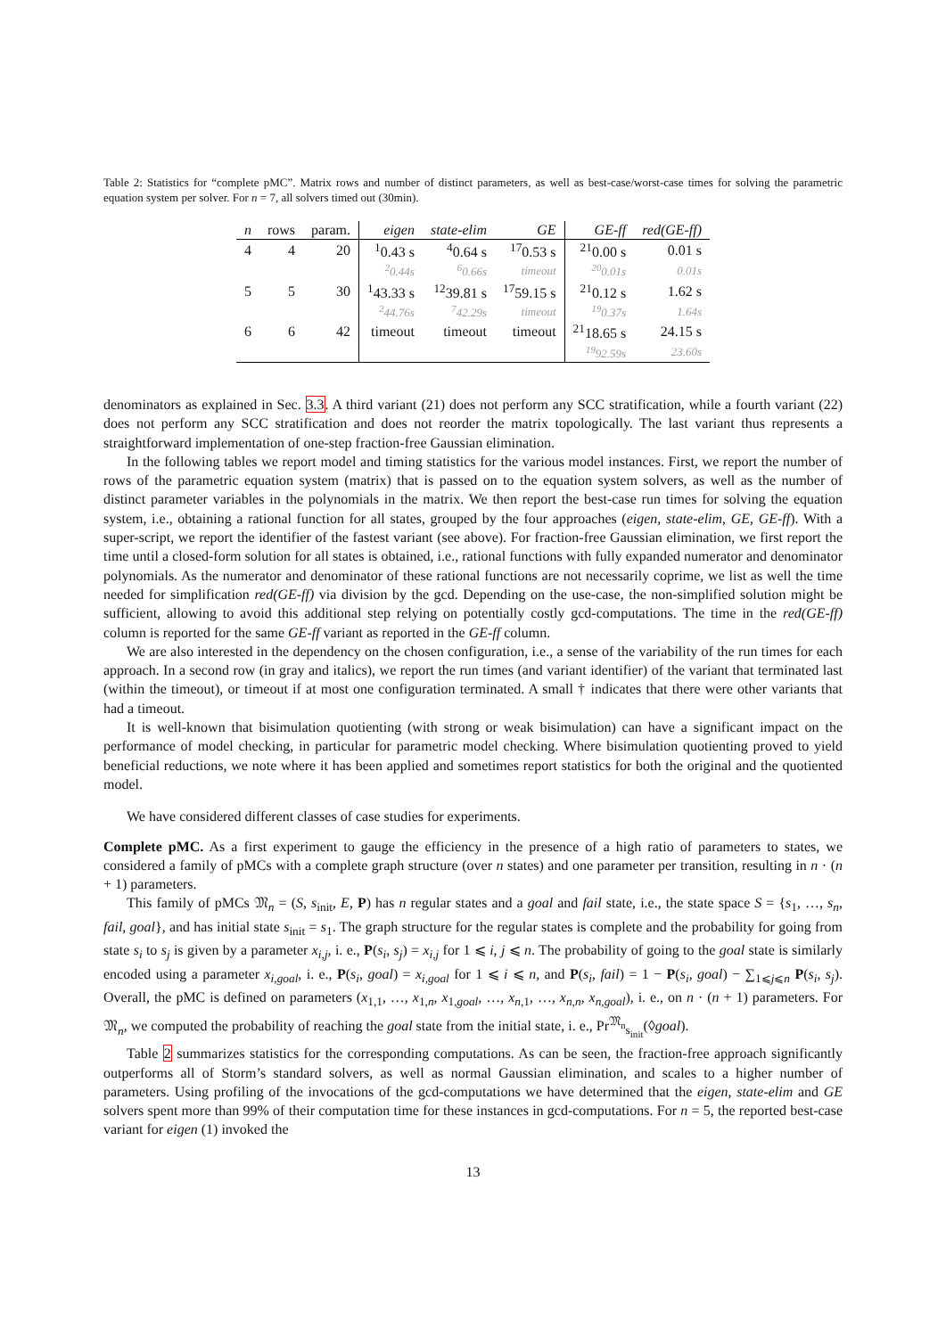Table 2: Statistics for “complete pMC”. Matrix rows and number of distinct parameters, as well as best-case/worst-case times for solving the parametric equation system per solver. For n = 7, all solvers timed out (30min).
| n | rows | param. | eigen | state-elim | GE | GE-ff | red(GE-ff) |
| --- | --- | --- | --- | --- | --- | --- | --- |
| 4 | 4 | 20 | <sup>1</sup> 0.43 s | <sup>4</sup> 0.64 s | <sup>17</sup> 0.53 s | <sup>21</sup> 0.00 s | 0.01 s |
| | | | <sup>2</sup> 0.44s | <sup>6</sup> 0.66s | timeout | <sup>20</sup> 0.01s | 0.01s |
| 5 | 5 | 30 | <sup>1</sup> 43.33 s | <sup>12</sup> 39.81 s | <sup>17</sup> 59.15 s | <sup>21</sup> 0.12 s | 1.62 s |
| | | | <sup>2</sup> 44.76s | <sup>7</sup> 42.29s | timeout | <sup>19</sup> 0.37s | 1.64s |
| 6 | 6 | 42 | timeout | timeout | timeout | <sup>21</sup> 18.65 s | 24.15 s |
| | | | | | | <sup>19</sup> 92.59s | 23.60s |
denominators as explained in Sec. 3.3. A third variant (21) does not perform any SCC stratification, while a fourth variant (22) does not perform any SCC stratification and does not reorder the matrix topologically. The last variant thus represents a straightforward implementation of one-step fraction-free Gaussian elimination.
In the following tables we report model and timing statistics for the various model instances. First, we report the number of rows of the parametric equation system (matrix) that is passed on to the equation system solvers, as well as the number of distinct parameter variables in the polynomials in the matrix. We then report the best-case run times for solving the equation system, i.e., obtaining a rational function for all states, grouped by the four approaches (eigen, state-elim, GE, GE-ff). With a super-script, we report the identifier of the fastest variant (see above). For fraction-free Gaussian elimination, we first report the time until a closed-form solution for all states is obtained, i.e., rational functions with fully expanded numerator and denominator polynomials. As the numerator and denominator of these rational functions are not necessarily coprime, we list as well the time needed for simplification red(GE-ff) via division by the gcd. Depending on the use-case, the non-simplified solution might be sufficient, allowing to avoid this additional step relying on potentially costly gcd-computations. The time in the red(GE-ff) column is reported for the same GE-ff variant as reported in the GE-ff column.
We are also interested in the dependency on the chosen configuration, i.e., a sense of the variability of the run times for each approach. In a second row (in gray and italics), we report the run times (and variant identifier) of the variant that terminated last (within the timeout), or timeout if at most one configuration terminated. A small † indicates that there were other variants that had a timeout.
It is well-known that bisimulation quotienting (with strong or weak bisimulation) can have a significant impact on the performance of model checking, in particular for parametric model checking. Where bisimulation quotienting proved to yield beneficial reductions, we note where it has been applied and sometimes report statistics for both the original and the quotiented model.
We have considered different classes of case studies for experiments.
Complete pMC. As a first experiment to gauge the efficiency in the presence of a high ratio of parameters to states, we considered a family of pMCs with a complete graph structure (over n states) and one parameter per transition, resulting in n · (n + 1) parameters.
This family of pMCs 𝔐<sub>n</sub> = (S, s<sub>init</sub>, E, P) has n regular states and a goal and fail state, i.e., the state space S = {s<sub>1</sub>, …, s<sub>n</sub>, fail, goal}, and has initial state s<sub>init</sub> = s<sub>1</sub>. The graph structure for the regular states is complete and the probability for going from state s<sub>i</sub> to s<sub>j</sub> is given by a parameter x<sub>i,j</sub>, i. e., P(s<sub>i</sub>, s<sub>j</sub>) = x<sub>i,j</sub> for 1 ⩽ i, j ⩽ n. The probability of going to the goal state is similarly encoded using a parameter x<sub>i,goal</sub>, i. e., P(s<sub>i</sub>, goal) = x<sub>i,goal</sub> for 1 ⩽ i ⩽ n, and P(s<sub>i</sub>, fail) = 1 − P(s<sub>i</sub>, goal) − ∑<sub>1⩽j⩽n</sub> P(s<sub>i</sub>, s<sub>j</sub>). Overall, the pMC is defined on parameters (x<sub>1,1</sub>, …, x<sub>1,n</sub>, x<sub>1,goal</sub>, …, x<sub>n,1</sub>, …, x<sub>n,n</sub>, x<sub>n,goal</sub>), i. e., on n · (n + 1) parameters. For 𝔐<sub>n</sub>, we computed the probability of reaching the goal state from the initial state, i. e., Pr<sup>𝔐<sub>n</sub></sup><sub>s<sub>init</sub></sub>(◊goal).
Table 2 summarizes statistics for the corresponding computations. As can be seen, the fraction-free approach significantly outperforms all of Storm’s standard solvers, as well as normal Gaussian elimination, and scales to a higher number of parameters. Using profiling of the invocations of the gcd-computations we have determined that the eigen, state-elim and GE solvers spent more than 99% of their computation time for these instances in gcd-computations. For n = 5, the reported best-case variant for eigen (1) invoked the
13